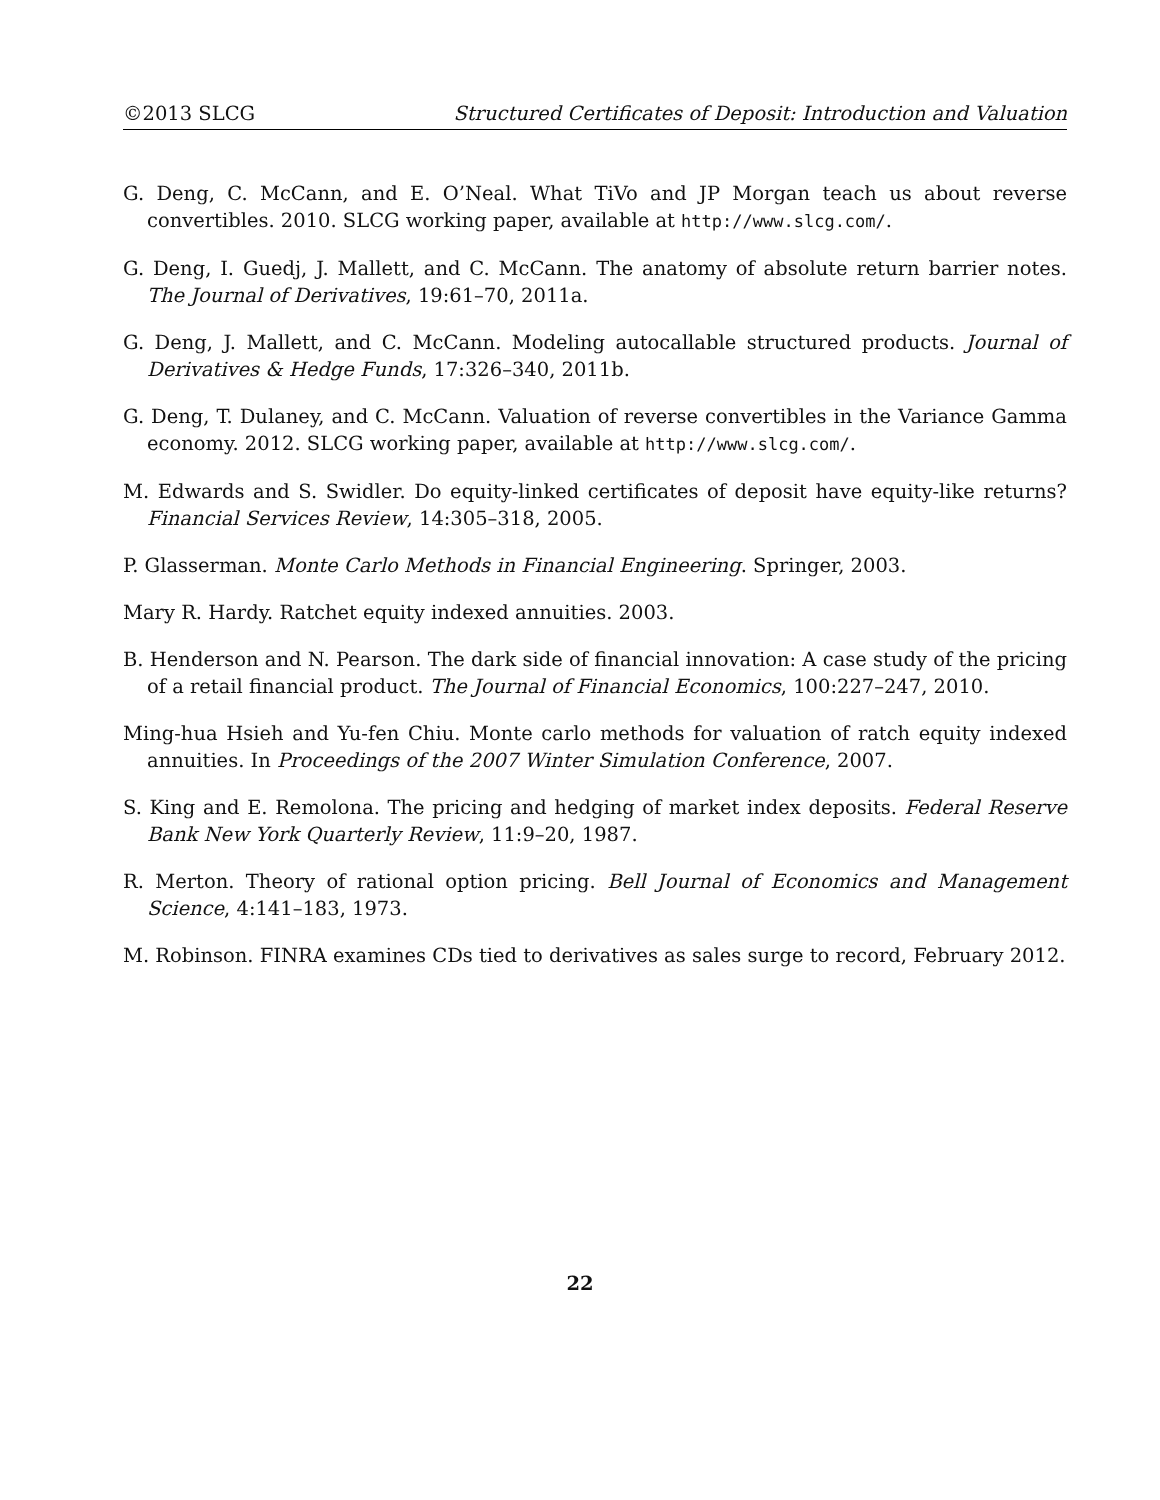©2013 SLCG Structured Certificates of Deposit: Introduction and Valuation
G. Deng, C. McCann, and E. O’Neal. What TiVo and JP Morgan teach us about reverse convertibles. 2010. SLCG working paper, available at http://www.slcg.com/.
G. Deng, I. Guedj, J. Mallett, and C. McCann. The anatomy of absolute return barrier notes. The Journal of Derivatives, 19:61–70, 2011a.
G. Deng, J. Mallett, and C. McCann. Modeling autocallable structured products. Journal of Derivatives & Hedge Funds, 17:326–340, 2011b.
G. Deng, T. Dulaney, and C. McCann. Valuation of reverse convertibles in the Variance Gamma economy. 2012. SLCG working paper, available at http://www.slcg.com/.
M. Edwards and S. Swidler. Do equity-linked certificates of deposit have equity-like returns? Financial Services Review, 14:305–318, 2005.
P. Glasserman. Monte Carlo Methods in Financial Engineering. Springer, 2003.
Mary R. Hardy. Ratchet equity indexed annuities. 2003.
B. Henderson and N. Pearson. The dark side of financial innovation: A case study of the pricing of a retail financial product. The Journal of Financial Economics, 100:227–247, 2010.
Ming-hua Hsieh and Yu-fen Chiu. Monte carlo methods for valuation of ratch equity indexed annuities. In Proceedings of the 2007 Winter Simulation Conference, 2007.
S. King and E. Remolona. The pricing and hedging of market index deposits. Federal Reserve Bank New York Quarterly Review, 11:9–20, 1987.
R. Merton. Theory of rational option pricing. Bell Journal of Economics and Management Science, 4:141–183, 1973.
M. Robinson. FINRA examines CDs tied to derivatives as sales surge to record, February 2012.
22